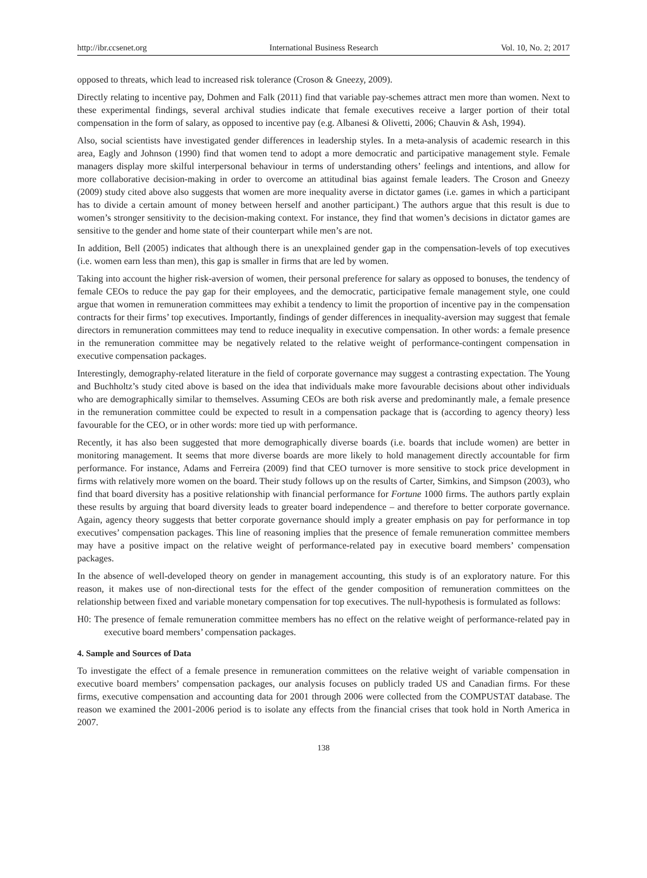http://ibr.ccsenet.org International Business Research Vol. 10, No. 2; 2017
opposed to threats, which lead to increased risk tolerance (Croson & Gneezy, 2009).
Directly relating to incentive pay, Dohmen and Falk (2011) find that variable pay-schemes attract men more than women. Next to these experimental findings, several archival studies indicate that female executives receive a larger portion of their total compensation in the form of salary, as opposed to incentive pay (e.g. Albanesi & Olivetti, 2006; Chauvin & Ash, 1994).
Also, social scientists have investigated gender differences in leadership styles. In a meta-analysis of academic research in this area, Eagly and Johnson (1990) find that women tend to adopt a more democratic and participative management style. Female managers display more skilful interpersonal behaviour in terms of understanding others’ feelings and intentions, and allow for more collaborative decision-making in order to overcome an attitudinal bias against female leaders. The Croson and Gneezy (2009) study cited above also suggests that women are more inequality averse in dictator games (i.e. games in which a participant has to divide a certain amount of money between herself and another participant.) The authors argue that this result is due to women’s stronger sensitivity to the decision-making context. For instance, they find that women’s decisions in dictator games are sensitive to the gender and home state of their counterpart while men’s are not.
In addition, Bell (2005) indicates that although there is an unexplained gender gap in the compensation-levels of top executives (i.e. women earn less than men), this gap is smaller in firms that are led by women.
Taking into account the higher risk-aversion of women, their personal preference for salary as opposed to bonuses, the tendency of female CEOs to reduce the pay gap for their employees, and the democratic, participative female management style, one could argue that women in remuneration committees may exhibit a tendency to limit the proportion of incentive pay in the compensation contracts for their firms’ top executives. Importantly, findings of gender differences in inequality-aversion may suggest that female directors in remuneration committees may tend to reduce inequality in executive compensation. In other words: a female presence in the remuneration committee may be negatively related to the relative weight of performance-contingent compensation in executive compensation packages.
Interestingly, demography-related literature in the field of corporate governance may suggest a contrasting expectation. The Young and Buchholtz’s study cited above is based on the idea that individuals make more favourable decisions about other individuals who are demographically similar to themselves. Assuming CEOs are both risk averse and predominantly male, a female presence in the remuneration committee could be expected to result in a compensation package that is (according to agency theory) less favourable for the CEO, or in other words: more tied up with performance.
Recently, it has also been suggested that more demographically diverse boards (i.e. boards that include women) are better in monitoring management. It seems that more diverse boards are more likely to hold management directly accountable for firm performance. For instance, Adams and Ferreira (2009) find that CEO turnover is more sensitive to stock price development in firms with relatively more women on the board. Their study follows up on the results of Carter, Simkins, and Simpson (2003), who find that board diversity has a positive relationship with financial performance for Fortune 1000 firms. The authors partly explain these results by arguing that board diversity leads to greater board independence – and therefore to better corporate governance. Again, agency theory suggests that better corporate governance should imply a greater emphasis on pay for performance in top executives’ compensation packages. This line of reasoning implies that the presence of female remuneration committee members may have a positive impact on the relative weight of performance-related pay in executive board members’ compensation packages.
In the absence of well-developed theory on gender in management accounting, this study is of an exploratory nature. For this reason, it makes use of non-directional tests for the effect of the gender composition of remuneration committees on the relationship between fixed and variable monetary compensation for top executives. The null-hypothesis is formulated as follows:
H0: The presence of female remuneration committee members has no effect on the relative weight of performance-related pay in executive board members’ compensation packages.
4. Sample and Sources of Data
To investigate the effect of a female presence in remuneration committees on the relative weight of variable compensation in executive board members’ compensation packages, our analysis focuses on publicly traded US and Canadian firms. For these firms, executive compensation and accounting data for 2001 through 2006 were collected from the COMPUSTAT database. The reason we examined the 2001-2006 period is to isolate any effects from the financial crises that took hold in North America in 2007.
138